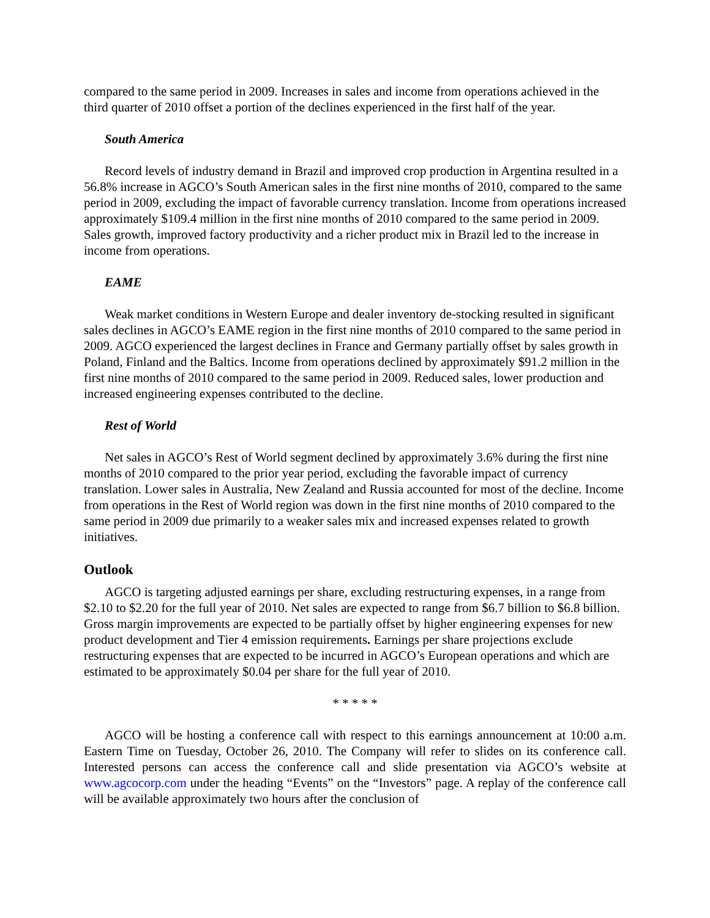compared to the same period in 2009. Increases in sales and income from operations achieved in the third quarter of 2010 offset a portion of the declines experienced in the first half of the year.
South America
Record levels of industry demand in Brazil and improved crop production in Argentina resulted in a 56.8% increase in AGCO’s South American sales in the first nine months of 2010, compared to the same period in 2009, excluding the impact of favorable currency translation. Income from operations increased approximately $109.4 million in the first nine months of 2010 compared to the same period in 2009. Sales growth, improved factory productivity and a richer product mix in Brazil led to the increase in income from operations.
EAME
Weak market conditions in Western Europe and dealer inventory de-stocking resulted in significant sales declines in AGCO’s EAME region in the first nine months of 2010 compared to the same period in 2009. AGCO experienced the largest declines in France and Germany partially offset by sales growth in Poland, Finland and the Baltics. Income from operations declined by approximately $91.2 million in the first nine months of 2010 compared to the same period in 2009. Reduced sales, lower production and increased engineering expenses contributed to the decline.
Rest of World
Net sales in AGCO’s Rest of World segment declined by approximately 3.6% during the first nine months of 2010 compared to the prior year period, excluding the favorable impact of currency translation. Lower sales in Australia, New Zealand and Russia accounted for most of the decline. Income from operations in the Rest of World region was down in the first nine months of 2010 compared to the same period in 2009 due primarily to a weaker sales mix and increased expenses related to growth initiatives.
Outlook
AGCO is targeting adjusted earnings per share, excluding restructuring expenses, in a range from $2.10 to $2.20 for the full year of 2010. Net sales are expected to range from $6.7 billion to $6.8 billion. Gross margin improvements are expected to be partially offset by higher engineering expenses for new product development and Tier 4 emission requirements. Earnings per share projections exclude restructuring expenses that are expected to be incurred in AGCO’s European operations and which are estimated to be approximately $0.04 per share for the full year of 2010.
* * * * *
AGCO will be hosting a conference call with respect to this earnings announcement at 10:00 a.m. Eastern Time on Tuesday, October 26, 2010. The Company will refer to slides on its conference call. Interested persons can access the conference call and slide presentation via AGCO’s website at www.agcocorp.com under the heading “Events” on the “Investors” page. A replay of the conference call will be available approximately two hours after the conclusion of